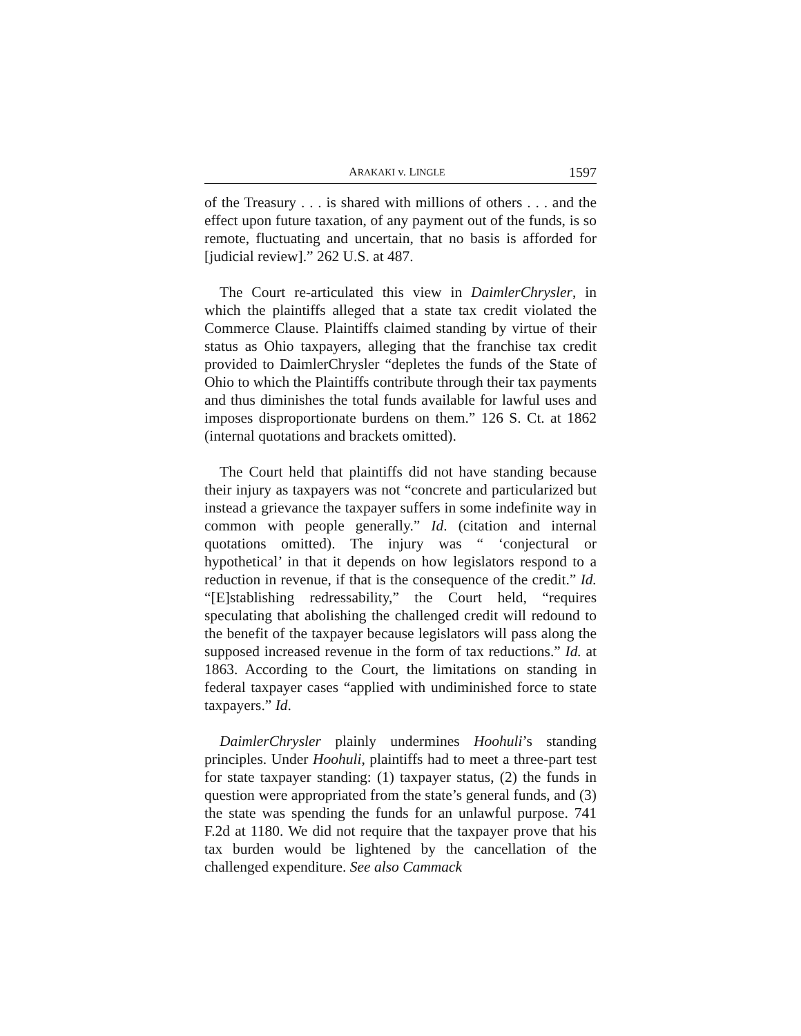ARAKAKI v. LINGLE 1597
of the Treasury . . . is shared with millions of others . . . and the effect upon future taxation, of any payment out of the funds, is so remote, fluctuating and uncertain, that no basis is afforded for [judicial review].” 262 U.S. at 487.
The Court re-articulated this view in DaimlerChrysler, in which the plaintiffs alleged that a state tax credit violated the Commerce Clause. Plaintiffs claimed standing by virtue of their status as Ohio taxpayers, alleging that the franchise tax credit provided to DaimlerChrysler “depletes the funds of the State of Ohio to which the Plaintiffs contribute through their tax payments and thus diminishes the total funds available for lawful uses and imposes disproportionate burdens on them.” 126 S. Ct. at 1862 (internal quotations and brackets omitted).
The Court held that plaintiffs did not have standing because their injury as taxpayers was not “concrete and particularized but instead a grievance the taxpayer suffers in some indefinite way in common with people generally.” Id. (citation and internal quotations omitted). The injury was “ ‘conjectural or hypothetical’ in that it depends on how legislators respond to a reduction in revenue, if that is the consequence of the credit.” Id. “[E]stablishing redressability,” the Court held, “requires speculating that abolishing the challenged credit will redound to the benefit of the taxpayer because legislators will pass along the supposed increased revenue in the form of tax reductions.” Id. at 1863. According to the Court, the limitations on standing in federal taxpayer cases “applied with undiminished force to state taxpayers.” Id.
DaimlerChrysler plainly undermines Hoohuli’s standing principles. Under Hoohuli, plaintiffs had to meet a three-part test for state taxpayer standing: (1) taxpayer status, (2) the funds in question were appropriated from the state’s general funds, and (3) the state was spending the funds for an unlawful purpose. 741 F.2d at 1180. We did not require that the taxpayer prove that his tax burden would be lightened by the cancellation of the challenged expenditure. See also Cammack